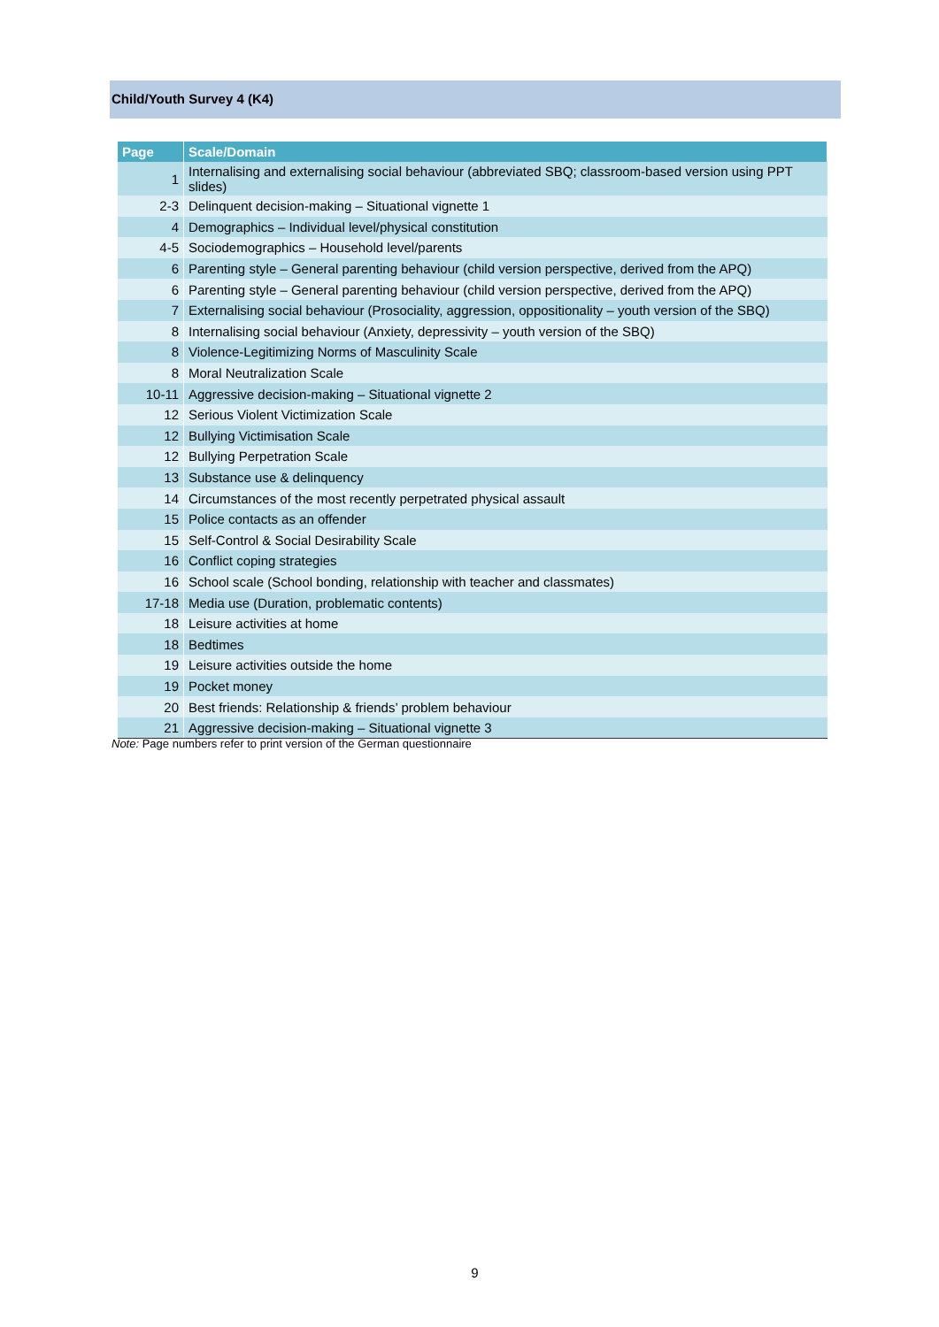Child/Youth Survey 4 (K4)
| Page | Scale/Domain |
| --- | --- |
| 1 | Internalising and externalising social behaviour (abbreviated SBQ; classroom-based version using PPT slides) |
| 2-3 | Delinquent decision-making – Situational vignette 1 |
| 4 | Demographics – Individual level/physical constitution |
| 4-5 | Sociodemographics – Household level/parents |
| 6 | Parenting style – General parenting behaviour (child version perspective, derived from the APQ) |
| 6 | Parenting style – General parenting behaviour (child version perspective, derived from the APQ) |
| 7 | Externalising social behaviour (Prosociality, aggression, oppositionality – youth version of the SBQ) |
| 8 | Internalising social behaviour (Anxiety, depressivity – youth version of the SBQ) |
| 8 | Violence-Legitimizing Norms of Masculinity Scale |
| 8 | Moral Neutralization Scale |
| 10-11 | Aggressive decision-making – Situational vignette 2 |
| 12 | Serious Violent Victimization Scale |
| 12 | Bullying Victimisation Scale |
| 12 | Bullying Perpetration Scale |
| 13 | Substance use & delinquency |
| 14 | Circumstances of the most recently perpetrated physical assault |
| 15 | Police contacts as an offender |
| 15 | Self-Control & Social Desirability Scale |
| 16 | Conflict coping strategies |
| 16 | School scale (School bonding, relationship with teacher and classmates) |
| 17-18 | Media use (Duration, problematic contents) |
| 18 | Leisure activities at home |
| 18 | Bedtimes |
| 19 | Leisure activities outside the home |
| 19 | Pocket money |
| 20 | Best friends: Relationship & friends’ problem behaviour |
| 21 | Aggressive decision-making – Situational vignette 3 |
Note: Page numbers refer to print version of the German questionnaire
9